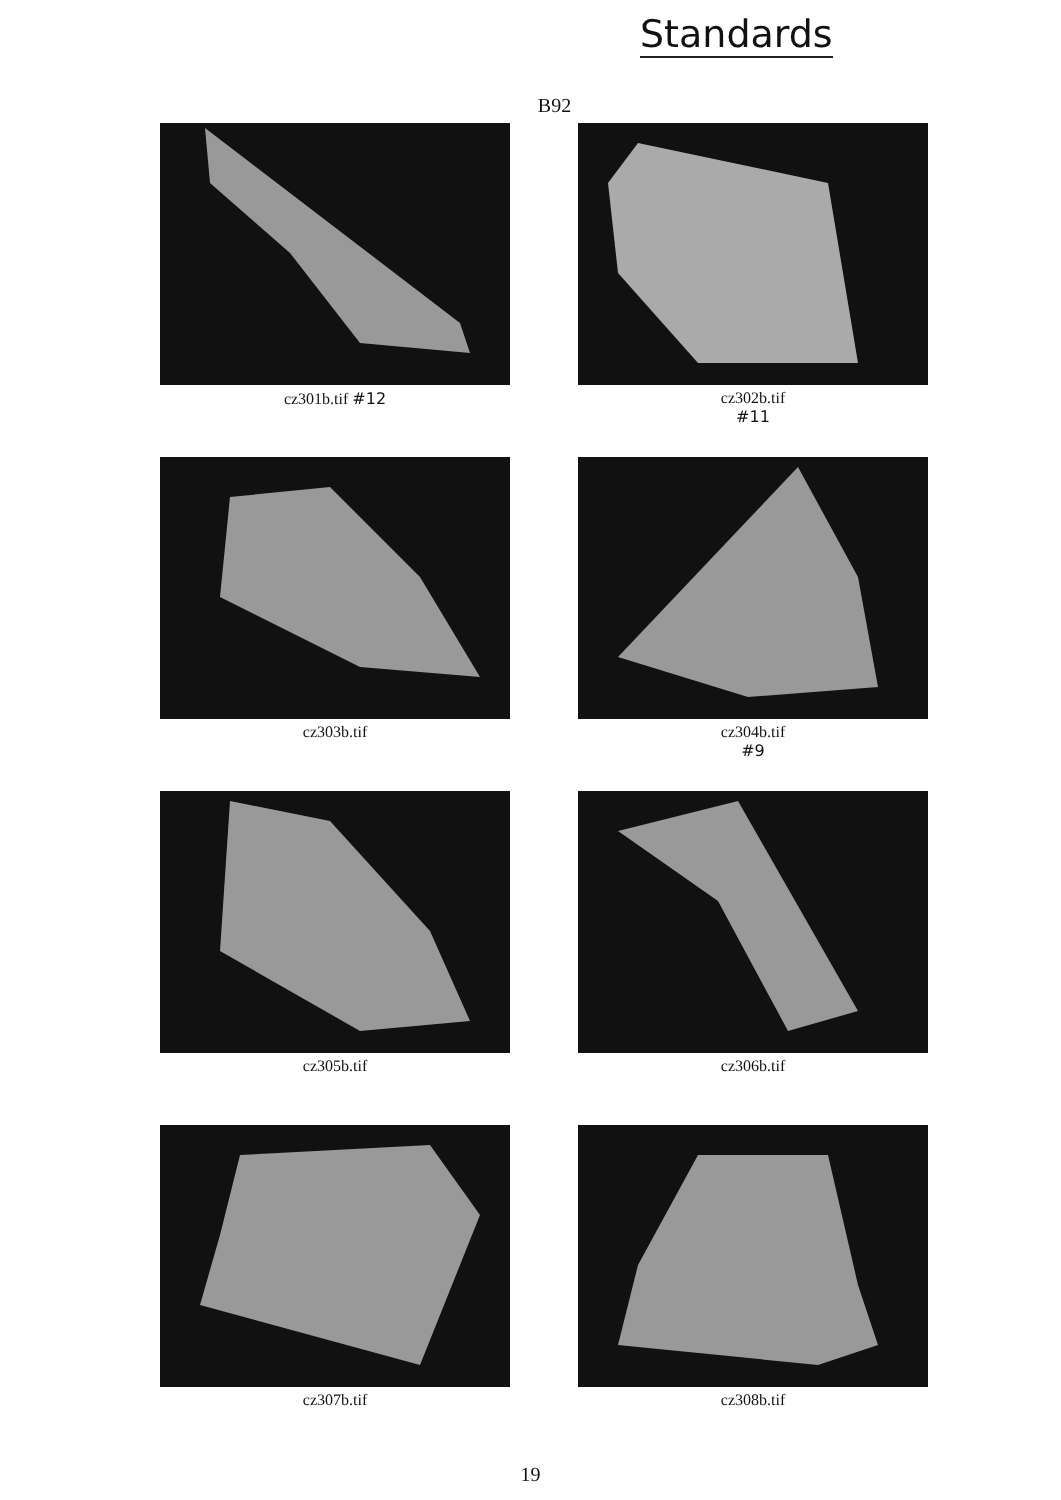Standards
B92
cz301b.tif #12
cz302b.tif
#11
cz303b.tif
cz304b.tif
#9
cz305b.tif
cz306b.tif
cz307b.tif
cz308b.tif
19